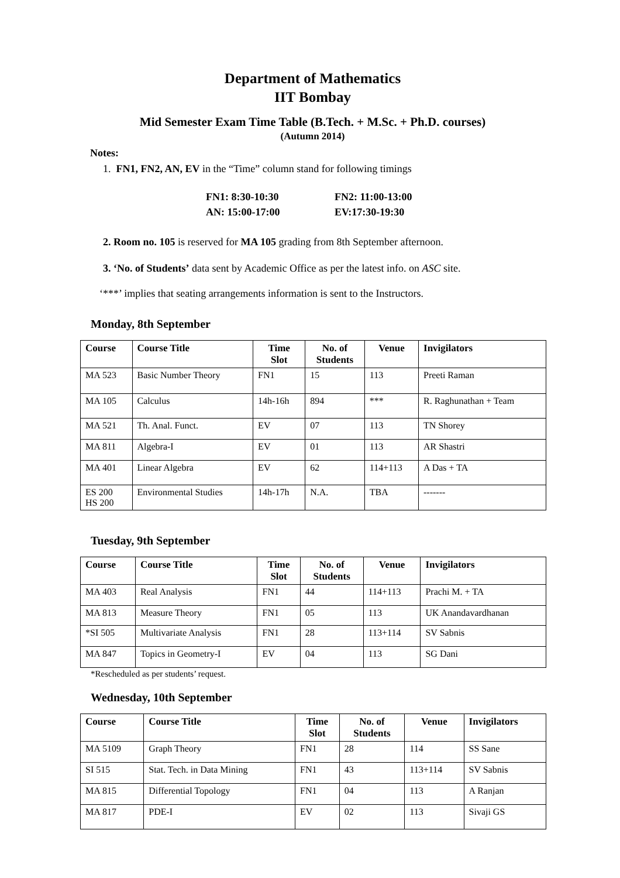Department of Mathematics
IIT Bombay
Mid Semester Exam Time Table (B.Tech. + M.Sc. + Ph.D. courses)
(Autumn 2014)
Notes:
1. FN1, FN2, AN, EV in the “Time” column stand for following timings
FN1: 8:30-10:30 FN2: 11:00-13:00 AN: 15:00-17:00 EV:17:30-19:30
2. Room no. 105 is reserved for MA 105 grading from 8th September afternoon.
3. ‘No. of Students’ data sent by Academic Office as per the latest info. on ASC site.
‘***’ implies that seating arrangements information is sent to the Instructors.
Monday, 8th September
| Course | Course Title | Time Slot | No. of Students | Venue | Invigilators |
| --- | --- | --- | --- | --- | --- |
| MA 523 | Basic Number Theory | FN1 | 15 | 113 | Preeti Raman |
| MA 105 | Calculus | 14h-16h | 894 | *** | R. Raghunathan + Team |
| MA 521 | Th. Anal. Funct. | EV | 07 | 113 | TN Shorey |
| MA 811 | Algebra-I | EV | 01 | 113 | AR Shastri |
| MA 401 | Linear Algebra | EV | 62 | 114+113 | A Das + TA |
| ES 200 HS 200 | Environmental Studies | 14h-17h | N.A. | TBA | ------- |
Tuesday, 9th September
| Course | Course Title | Time Slot | No. of Students | Venue | Invigilators |
| --- | --- | --- | --- | --- | --- |
| MA 403 | Real Analysis | FN1 | 44 | 114+113 | Prachi M. + TA |
| MA 813 | Measure Theory | FN1 | 05 | 113 | UK Anandavardhanan |
| *SI 505 | Multivariate Analysis | FN1 | 28 | 113+114 | SV Sabnis |
| MA 847 | Topics in Geometry-I | EV | 04 | 113 | SG Dani |
*Rescheduled as per students’ request.
Wednesday, 10th September
| Course | Course Title | Time Slot | No. of Students | Venue | Invigilators |
| --- | --- | --- | --- | --- | --- |
| MA 5109 | Graph Theory | FN1 | 28 | 114 | SS Sane |
| SI 515 | Stat. Tech. in Data Mining | FN1 | 43 | 113+114 | SV Sabnis |
| MA 815 | Differential Topology | FN1 | 04 | 113 | A Ranjan |
| MA 817 | PDE-I | EV | 02 | 113 | Sivaji GS |